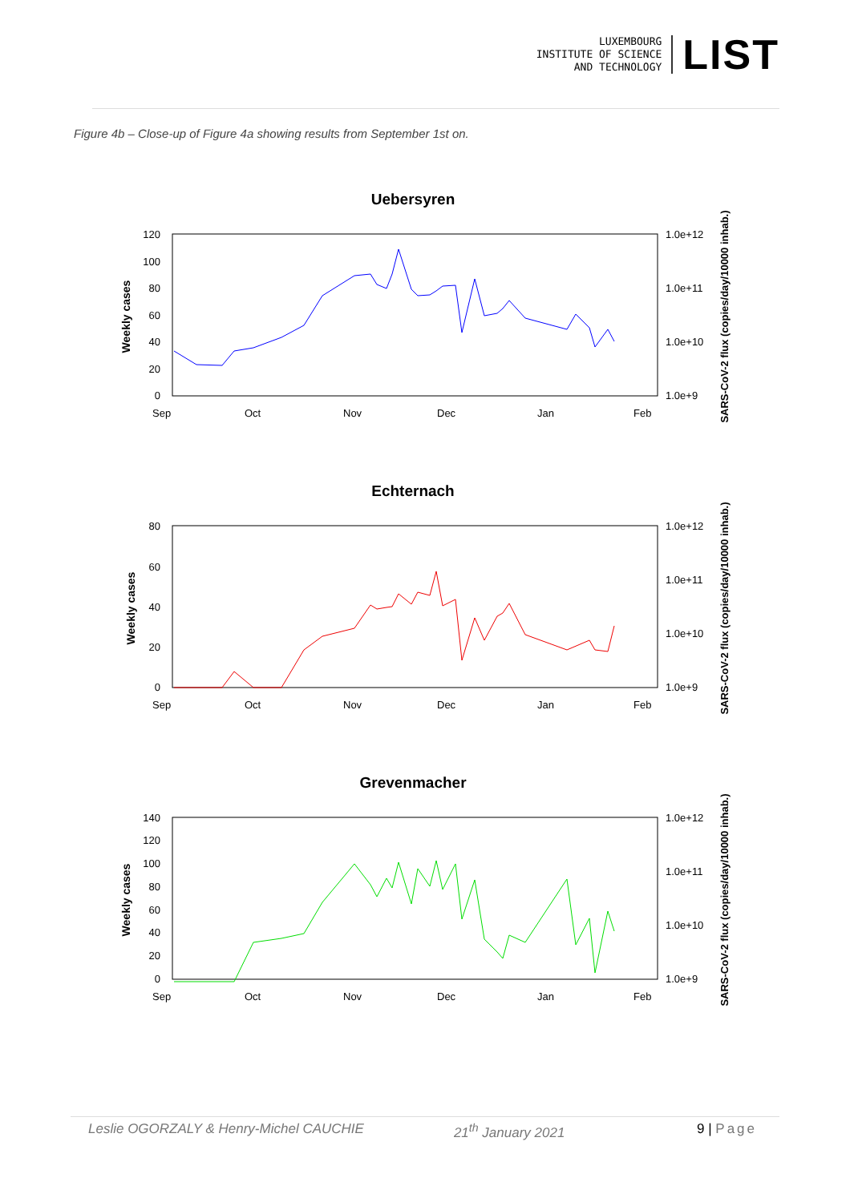LUXEMBOURG
INSTITUTE OF SCIENCE
AND TECHNOLOGY
LIST
Figure 4b – Close-up of Figure 4a showing results from September 1st on.
Uebersyren
Weekly cases
120
100
80
60
40
20
0
1.0e+12
1.0e+11
1.0e+10
1.0e+9
SARS-CoV-2 flux (copies/day/10000 inhab.)
Sep
Oct
Nov
Dec
Jan
Feb
Echternach
Weekly cases
80
60
40
20
0
1.0e+12
1.0e+11
1.0e+10
1.0e+9
SARS-CoV-2 flux (copies/day/10000 inhab.)
Sep
Oct
Nov
Dec
Jan
Feb
Grevenmacher
Weekly cases
140
120
100
80
60
40
20
0
1.0e+12
1.0e+11
1.0e+10
1.0e+9
SARS-CoV-2 flux (copies/day/10000 inhab.)
Sep
Oct
Nov
Dec
Jan
Feb
Leslie OGORZALY & Henry-Michel CAUCHIE 21<sup>th</sup> January 2021 9 | Page